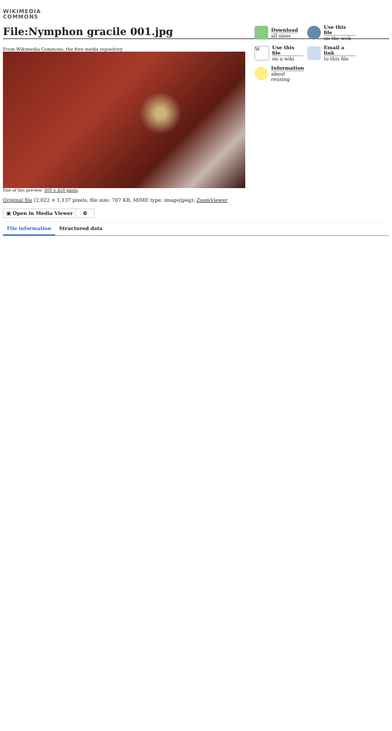WIKIMEDIA
COMMONS
File:Nymphon gracile 001.jpg
Download
all sizes
Use this file
on the web
W
Use this file
on a wiki
Email a link
to this file
Information
about reusing
From Wikimedia Commons, the free media repository
Size of this preview: 800 × 450 pixels.
Original file (2,022 × 1,137 pixels, file size: 707 KB, MIME type: image/jpeg); ZoomViewer
▣ Open in Media Viewer ⚙
File information Structured data